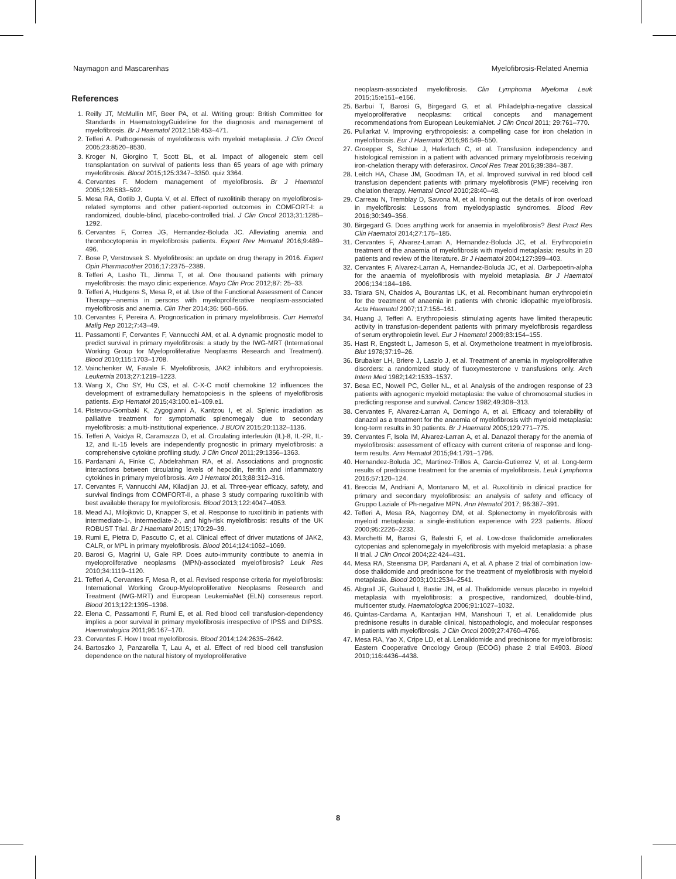Naymagon and Mascarenhas Myelofibrosis-Related Anemia
References
1. Reilly JT, McMullin MF, Beer PA, et al. Writing group: British Committee for Standards in HaematologyGuideline for the diagnosis and management of myelofibrosis. Br J Haematol 2012;158:453–471.
2. Tefferi A. Pathogenesis of myelofibrosis with myeloid metaplasia. J Clin Oncol 2005;23:8520–8530.
3. Kroger N, Giorgino T, Scott BL, et al. Impact of allogeneic stem cell transplantation on survival of patients less than 65 years of age with primary myelofibrosis. Blood 2015;125:3347–3350. quiz 3364.
4. Cervantes F. Modern management of myelofibrosis. Br J Haematol 2005;128:583–592.
5. Mesa RA, Gotlib J, Gupta V, et al. Effect of ruxolitinib therapy on myelofibrosis-related symptoms and other patient-reported outcomes in COMFORT-I: a randomized, double-blind, placebo-controlled trial. J Clin Oncol 2013;31:1285–1292.
6. Cervantes F, Correa JG, Hernandez-Boluda JC. Alleviating anemia and thrombocytopenia in myelofibrosis patients. Expert Rev Hematol 2016;9:489–496.
7. Bose P, Verstovsek S. Myelofibrosis: an update on drug therapy in 2016. Expert Opin Pharmacother 2016;17:2375–2389.
8. Tefferi A, Lasho TL, Jimma T, et al. One thousand patients with primary myelofibrosis: the mayo clinic experience. Mayo Clin Proc 2012;87: 25–33.
9. Tefferi A, Hudgens S, Mesa R, et al. Use of the Functional Assessment of Cancer Therapy—anemia in persons with myeloproliferative neoplasm-associated myelofibrosis and anemia. Clin Ther 2014;36: 560–566.
10. Cervantes F, Pereira A. Prognostication in primary myelofibrosis. Curr Hematol Malig Rep 2012;7:43–49.
11. Passamonti F, Cervantes F, Vannucchi AM, et al. A dynamic prognostic model to predict survival in primary myelofibrosis: a study by the IWG-MRT (International Working Group for Myeloproliferative Neoplasms Research and Treatment). Blood 2010;115:1703–1708.
12. Vainchenker W, Favale F. Myelofibrosis, JAK2 inhibitors and erythropoiesis. Leukemia 2013;27:1219–1223.
13. Wang X, Cho SY, Hu CS, et al. C-X-C motif chemokine 12 influences the development of extramedullary hematopoiesis in the spleens of myelofibrosis patients. Exp Hematol 2015;43:100.e1–109.e1.
14. Pistevou-Gombaki K, Zygogianni A, Kantzou I, et al. Splenic irradiation as palliative treatment for symptomatic splenomegaly due to secondary myelofibrosis: a multi-institutional experience. J BUON 2015;20:1132–1136.
15. Tefferi A, Vaidya R, Caramazza D, et al. Circulating interleukin (IL)-8, IL-2R, IL-12, and IL-15 levels are independently prognostic in primary myelofibrosis: a comprehensive cytokine profiling study. J Clin Oncol 2011;29:1356–1363.
16. Pardanani A, Finke C, Abdelrahman RA, et al. Associations and prognostic interactions between circulating levels of hepcidin, ferritin and inflammatory cytokines in primary myelofibrosis. Am J Hematol 2013;88:312–316.
17. Cervantes F, Vannucchi AM, Kiladjian JJ, et al. Three-year efficacy, safety, and survival findings from COMFORT-II, a phase 3 study comparing ruxolitinib with best available therapy for myelofibrosis. Blood 2013;122:4047–4053.
18. Mead AJ, Milojkovic D, Knapper S, et al. Response to ruxolitinib in patients with intermediate-1-, intermediate-2-, and high-risk myelofibrosis: results of the UK ROBUST Trial. Br J Haematol 2015; 170:29–39.
19. Rumi E, Pietra D, Pascutto C, et al. Clinical effect of driver mutations of JAK2, CALR, or MPL in primary myelofibrosis. Blood 2014;124:1062–1069.
20. Barosi G, Magrini U, Gale RP. Does auto-immunity contribute to anemia in myeloproliferative neoplasms (MPN)-associated myelofibrosis? Leuk Res 2010;34:1119–1120.
21. Tefferi A, Cervantes F, Mesa R, et al. Revised response criteria for myelofibrosis: International Working Group-Myeloproliferative Neoplasms Research and Treatment (IWG-MRT) and European LeukemiaNet (ELN) consensus report. Blood 2013;122:1395–1398.
22. Elena C, Passamonti F, Rumi E, et al. Red blood cell transfusion-dependency implies a poor survival in primary myelofibrosis irrespective of IPSS and DIPSS. Haematologica 2011;96:167–170.
23. Cervantes F. How I treat myelofibrosis. Blood 2014;124:2635–2642.
24. Bartoszko J, Panzarella T, Lau A, et al. Effect of red blood cell transfusion dependence on the natural history of myeloproliferative
neoplasm-associated myelofibrosis. Clin Lymphoma Myeloma Leuk 2015;15:e151–e156.
25. Barbui T, Barosi G, Birgegard G, et al. Philadelphia-negative classical myeloproliferative neoplasms: critical concepts and management recommendations from European LeukemiaNet. J Clin Oncol 2011; 29:761–770.
26. Pullarkat V. Improving erythropoiesis: a compelling case for iron chelation in myelofibrosis. Eur J Haematol 2016;96:549–550.
27. Groepper S, Schlue J, Haferlach C, et al. Transfusion independency and histological remission in a patient with advanced primary myelofibrosis receiving iron-chelation therapy with deferasirox. Oncol Res Treat 2016;39:384–387.
28. Leitch HA, Chase JM, Goodman TA, et al. Improved survival in red blood cell transfusion dependent patients with primary myelofibrosis (PMF) receiving iron chelation therapy. Hematol Oncol 2010;28:40–48.
29. Carreau N, Tremblay D, Savona M, et al. Ironing out the details of iron overload in myelofibrosis: Lessons from myelodysplastic syndromes. Blood Rev 2016;30:349–356.
30. Birgegard G. Does anything work for anaemia in myelofibrosis? Best Pract Res Clin Haematol 2014;27:175–185.
31. Cervantes F, Alvarez-Larran A, Hernandez-Boluda JC, et al. Erythropoietin treatment of the anaemia of myelofibrosis with myeloid metaplasia: results in 20 patients and review of the literature. Br J Haematol 2004;127:399–403.
32. Cervantes F, Alvarez-Larran A, Hernandez-Boluda JC, et al. Darbepoetin-alpha for the anaemia of myelofibrosis with myeloid metaplasia. Br J Haematol 2006;134:184–186.
33. Tsiara SN, Chaidos A, Bourantas LK, et al. Recombinant human erythropoietin for the treatment of anaemia in patients with chronic idiopathic myelofibrosis. Acta Haematol 2007;117:156–161.
34. Huang J, Tefferi A. Erythropoiesis stimulating agents have limited therapeutic activity in transfusion-dependent patients with primary myelofibrosis regardless of serum erythropoietin level. Eur J Haematol 2009;83:154–155.
35. Hast R, Engstedt L, Jameson S, et al. Oxymetholone treatment in myelofibrosis. Blut 1978;37:19–26.
36. Brubaker LH, Briere J, Laszlo J, et al. Treatment of anemia in myeloproliferative disorders: a randomized study of fluoxymesterone v transfusions only. Arch Intern Med 1982;142:1533–1537.
37. Besa EC, Nowell PC, Geller NL, et al. Analysis of the androgen response of 23 patients with agnogenic myeloid metaplasia: the value of chromosomal studies in predicting response and survival. Cancer 1982;49:308–313.
38. Cervantes F, Alvarez-Larran A, Domingo A, et al. Efficacy and tolerability of danazol as a treatment for the anaemia of myelofibrosis with myeloid metaplasia: long-term results in 30 patients. Br J Haematol 2005;129:771–775.
39. Cervantes F, Isola IM, Alvarez-Larran A, et al. Danazol therapy for the anemia of myelofibrosis: assessment of efficacy with current criteria of response and long-term results. Ann Hematol 2015;94:1791–1796.
40. Hernandez-Boluda JC, Martinez-Trillos A, Garcia-Gutierrez V, et al. Long-term results of prednisone treatment for the anemia of myelofibrosis. Leuk Lymphoma 2016;57:120–124.
41. Breccia M, Andriani A, Montanaro M, et al. Ruxolitinib in clinical practice for primary and secondary myelofibrosis: an analysis of safety and efficacy of Gruppo Laziale of Ph-negative MPN. Ann Hematol 2017; 96:387–391.
42. Tefferi A, Mesa RA, Nagorney DM, et al. Splenectomy in myelofibrosis with myeloid metaplasia: a single-institution experience with 223 patients. Blood 2000;95:2226–2233.
43. Marchetti M, Barosi G, Balestri F, et al. Low-dose thalidomide ameliorates cytopenias and splenomegaly in myelofibrosis with myeloid metaplasia: a phase II trial. J Clin Oncol 2004;22:424–431.
44. Mesa RA, Steensma DP, Pardanani A, et al. A phase 2 trial of combination low-dose thalidomide and prednisone for the treatment of myelofibrosis with myeloid metaplasia. Blood 2003;101:2534–2541.
45. Abgrall JF, Guibaud I, Bastie JN, et al. Thalidomide versus placebo in myeloid metaplasia with myelofibrosis: a prospective, randomized, double-blind, multicenter study. Haematologica 2006;91:1027–1032.
46. Quintas-Cardama A, Kantarjian HM, Manshouri T, et al. Lenalidomide plus prednisone results in durable clinical, histopathologic, and molecular responses in patients with myelofibrosis. J Clin Oncol 2009;27:4760–4766.
47. Mesa RA, Yao X, Cripe LD, et al. Lenalidomide and prednisone for myelofibrosis: Eastern Cooperative Oncology Group (ECOG) phase 2 trial E4903. Blood 2010;116:4436–4438.
8